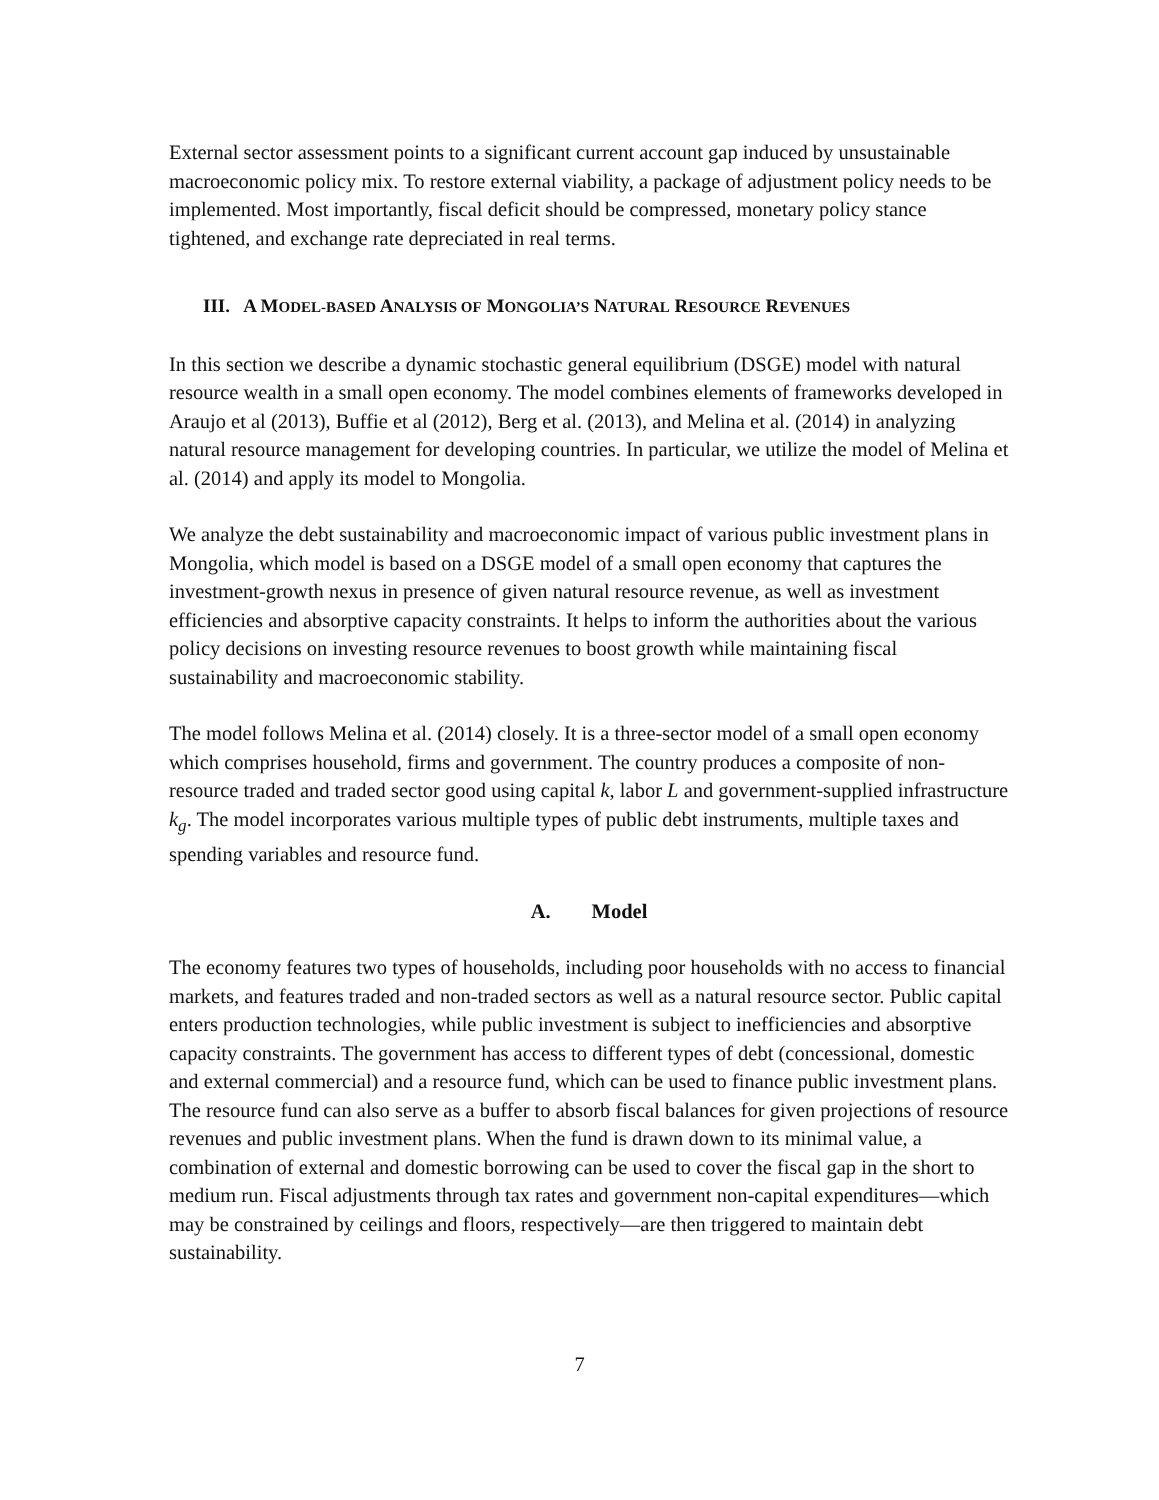External sector assessment points to a significant current account gap induced by unsustainable macroeconomic policy mix. To restore external viability, a package of adjustment policy needs to be implemented. Most importantly, fiscal deficit should be compressed, monetary policy stance tightened, and exchange rate depreciated in real terms.
III. A MODEL-BASED ANALYSIS OF MONGOLIA’S NATURAL RESOURCE REVENUES
In this section we describe a dynamic stochastic general equilibrium (DSGE) model with natural resource wealth in a small open economy. The model combines elements of frameworks developed in Araujo et al (2013), Buffie et al (2012), Berg et al. (2013), and Melina et al. (2014) in analyzing natural resource management for developing countries. In particular, we utilize the model of Melina et al. (2014) and apply its model to Mongolia.
We analyze the debt sustainability and macroeconomic impact of various public investment plans in Mongolia, which model is based on a DSGE model of a small open economy that captures the investment-growth nexus in presence of given natural resource revenue, as well as investment efficiencies and absorptive capacity constraints. It helps to inform the authorities about the various policy decisions on investing resource revenues to boost growth while maintaining fiscal sustainability and macroeconomic stability.
The model follows Melina et al. (2014) closely. It is a three-sector model of a small open economy which comprises household, firms and government. The country produces a composite of non-resource traded and traded sector good using capital k, labor L and government-supplied infrastructure k<sub>g</sub>. The model incorporates various multiple types of public debt instruments, multiple taxes and spending variables and resource fund.
A. Model
The economy features two types of households, including poor households with no access to financial markets, and features traded and non-traded sectors as well as a natural resource sector. Public capital enters production technologies, while public investment is subject to inefficiencies and absorptive capacity constraints. The government has access to different types of debt (concessional, domestic and external commercial) and a resource fund, which can be used to finance public investment plans. The resource fund can also serve as a buffer to absorb fiscal balances for given projections of resource revenues and public investment plans. When the fund is drawn down to its minimal value, a combination of external and domestic borrowing can be used to cover the fiscal gap in the short to medium run. Fiscal adjustments through tax rates and government non-capital expenditures—which may be constrained by ceilings and floors, respectively—are then triggered to maintain debt sustainability.
7